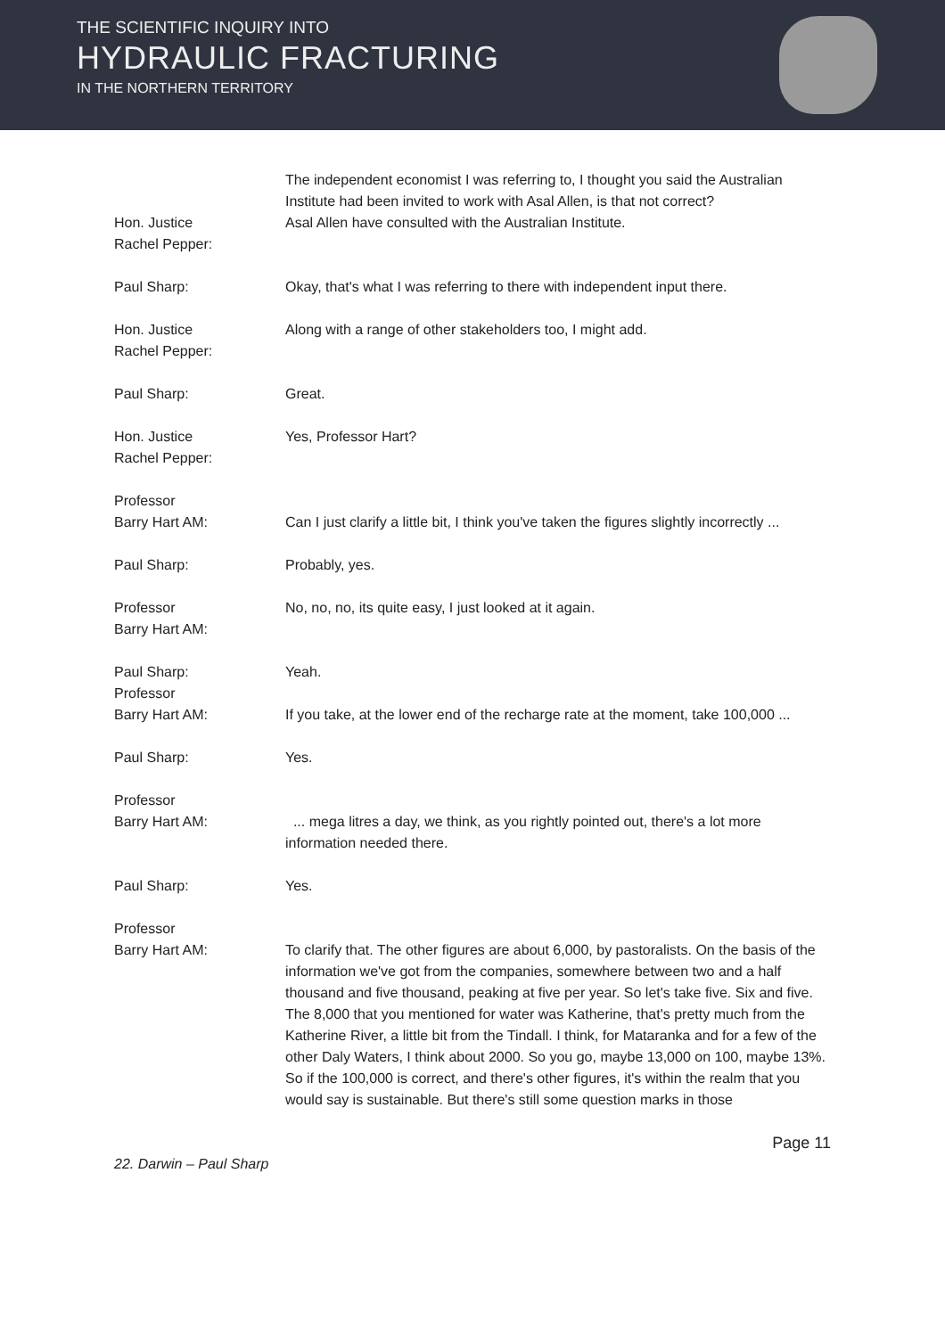THE SCIENTIFIC INQUIRY INTO
HYDRAULIC FRACTURING
IN THE NORTHERN TERRITORY
The independent economist I was referring to, I thought you said the Australian Institute had been invited to work with Asal Allen, is that not correct?
Hon. Justice
Rachel Pepper:
Asal Allen have consulted with the Australian Institute.
Paul Sharp: Okay, that's what I was referring to there with independent input there.
Hon. Justice
Rachel Pepper:
Along with a range of other stakeholders too, I might add.
Paul Sharp: Great.
Hon. Justice
Rachel Pepper:
Yes, Professor Hart?
Professor
Barry Hart AM:
Can I just clarify a little bit, I think you've taken the figures slightly incorrectly ...
Paul Sharp: Probably, yes.
Professor
Barry Hart AM:
No, no, no, its quite easy, I just looked at it again.
Paul Sharp: Yeah.
Professor
Barry Hart AM:
If you take, at the lower end of the recharge rate at the moment, take 100,000 ...
Paul Sharp: Yes.
Professor
Barry Hart AM:
... mega litres a day, we think, as you rightly pointed out, there's a lot more information needed there.
Paul Sharp: Yes.
Professor
Barry Hart AM:
To clarify that. The other figures are about 6,000, by pastoralists. On the basis of the information we've got from the companies, somewhere between two and a half thousand and five thousand, peaking at five per year. So let's take five. Six and five. The 8,000 that you mentioned for water was Katherine, that's pretty much from the Katherine River, a little bit from the Tindall. I think, for Mataranka and for a few of the other Daly Waters, I think about 2000. So you go, maybe 13,000 on 100, maybe 13%. So if the 100,000 is correct, and there's other figures, it's within the realm that you would say is sustainable. But there's still some question marks in those
Page 11
22. Darwin – Paul Sharp